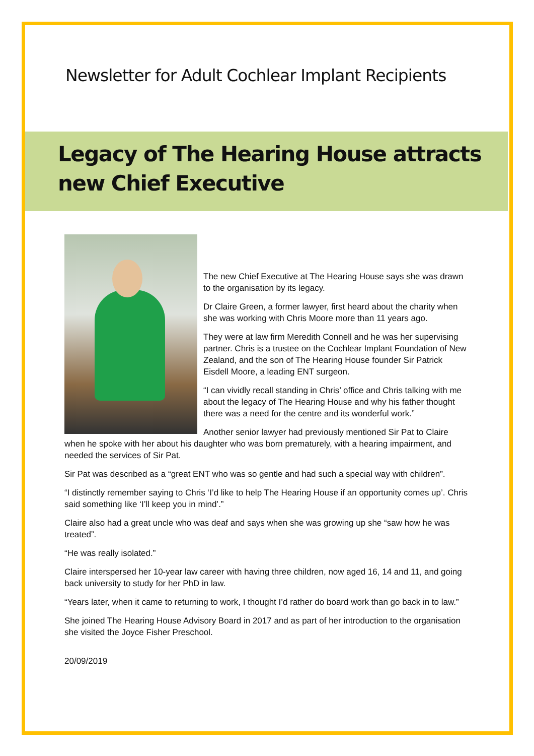Newsletter for Adult Cochlear Implant Recipients
Legacy of The Hearing House attracts new Chief Executive
The new Chief Executive at The Hearing House says she was drawn to the organisation by its legacy.
Dr Claire Green, a former lawyer, first heard about the charity when she was working with Chris Moore more than 11 years ago.
They were at law firm Meredith Connell and he was her supervising partner. Chris is a trustee on the Cochlear Implant Foundation of New Zealand, and the son of The Hearing House founder Sir Patrick Eisdell Moore, a leading ENT surgeon.
“I can vividly recall standing in Chris’ office and Chris talking with me about the legacy of The Hearing House and why his father thought there was a need for the centre and its wonderful work.”
Another senior lawyer had previously mentioned Sir Pat to Claire when he spoke with her about his daughter who was born prematurely, with a hearing impairment, and needed the services of Sir Pat.
Sir Pat was described as a “great ENT who was so gentle and had such a special way with children”.
“I distinctly remember saying to Chris ‘I’d like to help The Hearing House if an opportunity comes up’. Chris said something like ‘I’ll keep you in mind’.”
Claire also had a great uncle who was deaf and says when she was growing up she “saw how he was treated”.
“He was really isolated.”
Claire interspersed her 10-year law career with having three children, now aged 16, 14 and 11, and going back university to study for her PhD in law.
“Years later, when it came to returning to work, I thought I’d rather do board work than go back in to law.”
She joined The Hearing House Advisory Board in 2017 and as part of her introduction to the organisation she visited the Joyce Fisher Preschool.
20/09/2019